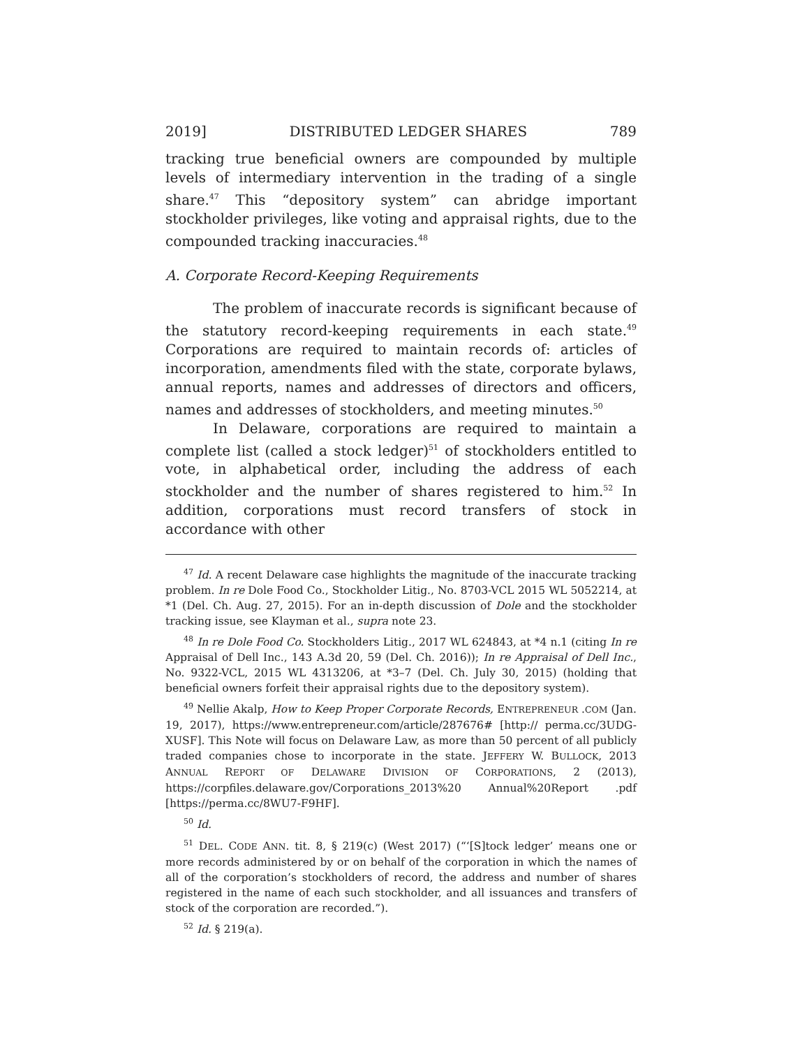2019] DISTRIBUTED LEDGER SHARES 789
tracking true beneficial owners are compounded by multiple levels of intermediary intervention in the trading of a single share.<sup>47</sup> This “depository system” can abridge important stockholder privileges, like voting and appraisal rights, due to the compounded tracking inaccuracies.<sup>48</sup>
A. Corporate Record-Keeping Requirements
The problem of inaccurate records is significant because of the statutory record-keeping requirements in each state.<sup>49</sup> Corporations are required to maintain records of: articles of incorporation, amendments filed with the state, corporate bylaws, annual reports, names and addresses of directors and officers, names and addresses of stockholders, and meeting minutes.<sup>50</sup>
In Delaware, corporations are required to maintain a complete list (called a stock ledger)<sup>51</sup> of stockholders entitled to vote, in alphabetical order, including the address of each stockholder and the number of shares registered to him.<sup>52</sup> In addition, corporations must record transfers of stock in accordance with other
<sup>47</sup> Id. A recent Delaware case highlights the magnitude of the inaccurate tracking problem. In re Dole Food Co., Stockholder Litig., No. 8703-VCL 2015 WL 5052214, at *1 (Del. Ch. Aug. 27, 2015). For an in-depth discussion of Dole and the stockholder tracking issue, see Klayman et al., supra note 23.
<sup>48</sup> In re Dole Food Co. Stockholders Litig., 2017 WL 624843, at *4 n.1 (citing In re Appraisal of Dell Inc., 143 A.3d 20, 59 (Del. Ch. 2016)); In re Appraisal of Dell Inc., No. 9322-VCL, 2015 WL 4313206, at *3–7 (Del. Ch. July 30, 2015) (holding that beneficial owners forfeit their appraisal rights due to the depository system).
<sup>49</sup> Nellie Akalp, How to Keep Proper Corporate Records, ENTREPRENEUR .COM (Jan. 19, 2017), https://www.entrepreneur.com/article/287676# [http:// perma.cc/3UDG-XUSF]. This Note will focus on Delaware Law, as more than 50 percent of all publicly traded companies chose to incorporate in the state. JEFFERY W. BULLOCK, 2013 ANNUAL REPORT OF DELAWARE DIVISION OF CORPORATIONS, 2 (2013), https://corpfiles.delaware.gov/Corporations_2013%20 Annual%20Report .pdf [https://perma.cc/8WU7-F9HF].
<sup>50</sup> Id.
<sup>51</sup> DEL. CODE ANN. tit. 8, § 219(c) (West 2017) (“‘[S]tock ledger’ means one or more records administered by or on behalf of the corporation in which the names of all of the corporation’s stockholders of record, the address and number of shares registered in the name of each such stockholder, and all issuances and transfers of stock of the corporation are recorded.”).
<sup>52</sup> Id. § 219(a).